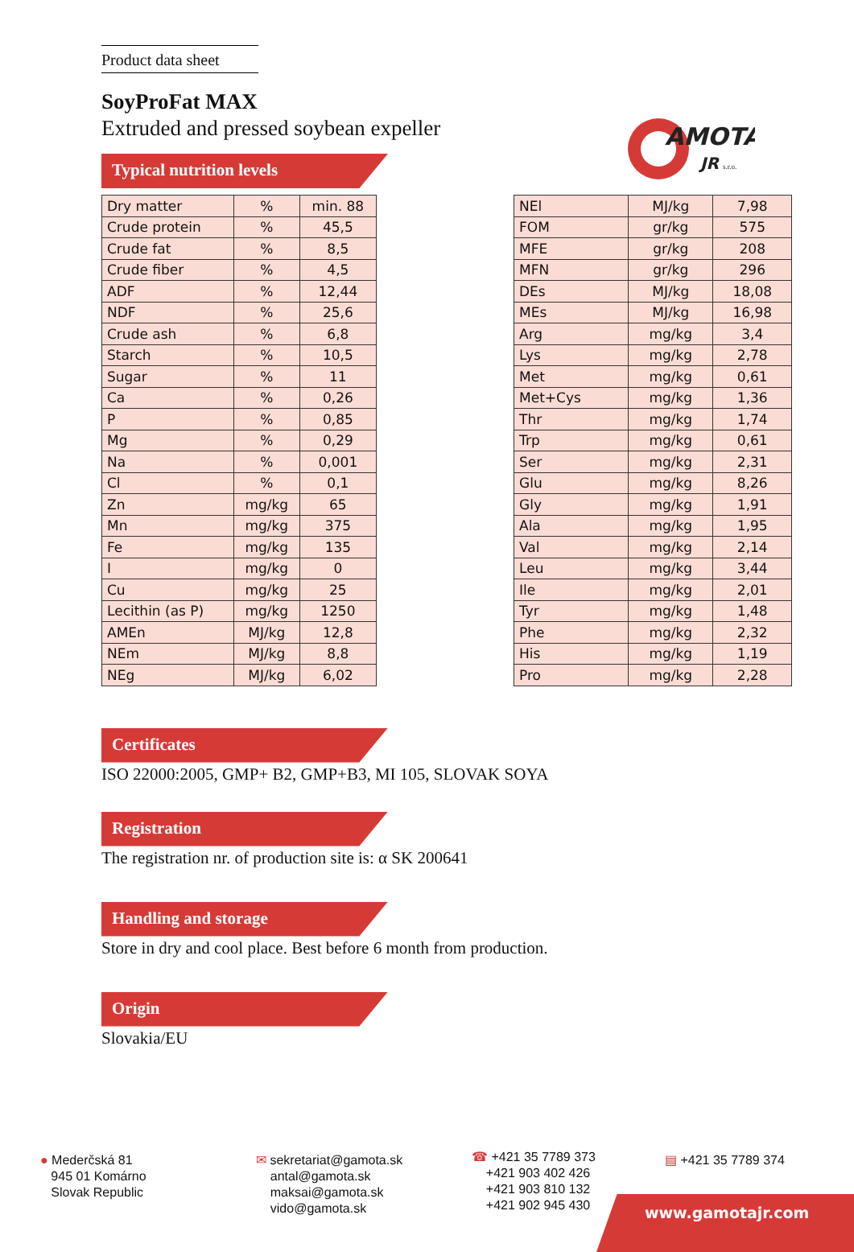AMOTA
JR
s.r.o.
Product data sheet
SoyProFat MAX
Extruded and pressed soybean expeller
Typical nutrition levels
| Dry matter | % | min. 88 |
| Crude protein | % | 45,5 |
| Crude fat | % | 8,5 |
| Crude fiber | % | 4,5 |
| ADF | % | 12,44 |
| NDF | % | 25,6 |
| Crude ash | % | 6,8 |
| Starch | % | 10,5 |
| Sugar | % | 11 |
| Ca | % | 0,26 |
| P | % | 0,85 |
| Mg | % | 0,29 |
| Na | % | 0,001 |
| Cl | % | 0,1 |
| Zn | mg/kg | 65 |
| Mn | mg/kg | 375 |
| Fe | mg/kg | 135 |
| I | mg/kg | 0 |
| Cu | mg/kg | 25 |
| Lecithin (as P) | mg/kg | 1250 |
| AMEn | MJ/kg | 12,8 |
| NEm | MJ/kg | 8,8 |
| NEg | MJ/kg | 6,02 |
| NEl | MJ/kg | 7,98 |
| FOM | gr/kg | 575 |
| MFE | gr/kg | 208 |
| MFN | gr/kg | 296 |
| DEs | MJ/kg | 18,08 |
| MEs | MJ/kg | 16,98 |
| Arg | mg/kg | 3,4 |
| Lys | mg/kg | 2,78 |
| Met | mg/kg | 0,61 |
| Met+Cys | mg/kg | 1,36 |
| Thr | mg/kg | 1,74 |
| Trp | mg/kg | 0,61 |
| Ser | mg/kg | 2,31 |
| Glu | mg/kg | 8,26 |
| Gly | mg/kg | 1,91 |
| Ala | mg/kg | 1,95 |
| Val | mg/kg | 2,14 |
| Leu | mg/kg | 3,44 |
| Ile | mg/kg | 2,01 |
| Tyr | mg/kg | 1,48 |
| Phe | mg/kg | 2,32 |
| His | mg/kg | 1,19 |
| Pro | mg/kg | 2,28 |
Certificates
ISO 22000:2005, GMP+ B2, GMP+B3, MI 105, SLOVAK SOYA
Registration
The registration nr. of production site is: α SK 200641
Handling and storage
Store in dry and cool place. Best before 6 month from production.
Origin
Slovakia/EU
● Mederčská 81
945 01 Komárno
Slovak Republic
✉ sekretariat@gamota.sk
antal@gamota.sk
maksai@gamota.sk
vido@gamota.sk
☎ +421 35 7789 373
+421 903 402 426
+421 903 810 132
+421 902 945 430
▤ +421 35 7789 374
www.gamotajr.com